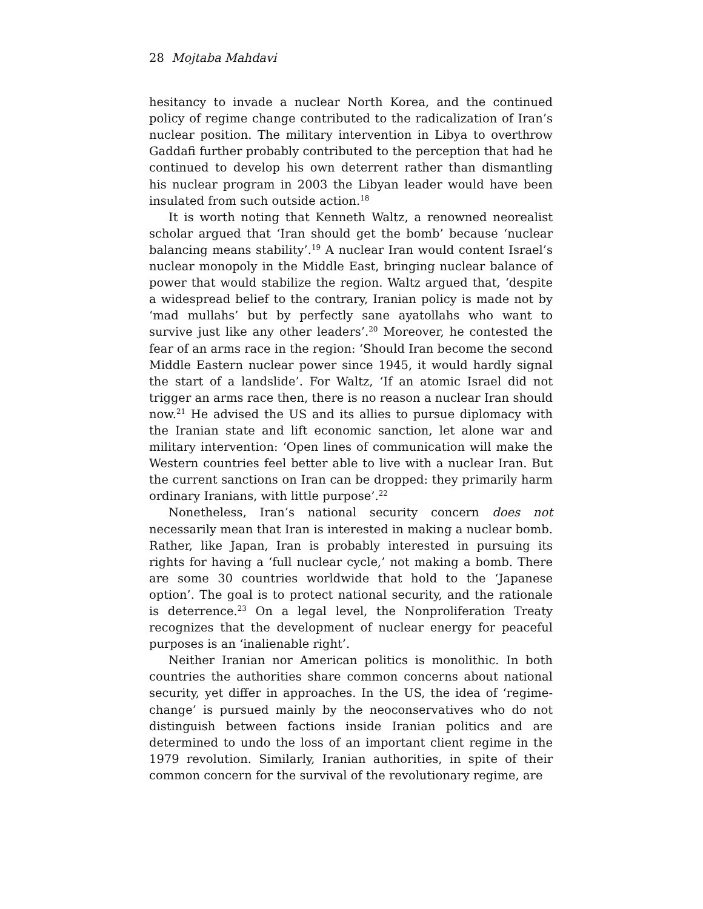28 Mojtaba Mahdavi
hesitancy to invade a nuclear North Korea, and the continued policy of regime change contributed to the radicalization of Iran’s nuclear position. The military intervention in Libya to overthrow Gaddafi further probably contributed to the perception that had he continued to develop his own deterrent rather than dismantling his nuclear program in 2003 the Libyan leader would have been insulated from such outside action.<sup>18</sup>
It is worth noting that Kenneth Waltz, a renowned neorealist scholar argued that ‘Iran should get the bomb’ because ‘nuclear balancing means stability’.<sup>19</sup> A nuclear Iran would content Israel’s nuclear monopoly in the Middle East, bringing nuclear balance of power that would stabilize the region. Waltz argued that, ‘despite a widespread belief to the contrary, Iranian policy is made not by ‘mad mullahs’ but by perfectly sane ayatollahs who want to survive just like any other leaders’.<sup>20</sup> Moreover, he contested the fear of an arms race in the region: ‘Should Iran become the second Middle Eastern nuclear power since 1945, it would hardly signal the start of a landslide’. For Waltz, ‘If an atomic Israel did not trigger an arms race then, there is no reason a nuclear Iran should now.<sup>21</sup> He advised the US and its allies to pursue diplomacy with the Iranian state and lift economic sanction, let alone war and military intervention: ‘Open lines of communication will make the Western countries feel better able to live with a nuclear Iran. But the current sanctions on Iran can be dropped: they primarily harm ordinary Iranians, with little purpose’.<sup>22</sup>
Nonetheless, Iran’s national security concern does not necessarily mean that Iran is interested in making a nuclear bomb. Rather, like Japan, Iran is probably interested in pursuing its rights for having a ‘full nuclear cycle,’ not making a bomb. There are some 30 countries worldwide that hold to the ‘Japanese option’. The goal is to protect national security, and the rationale is deterrence.<sup>23</sup> On a legal level, the Nonproliferation Treaty recognizes that the development of nuclear energy for peaceful purposes is an ‘inalienable right’.
Neither Iranian nor American politics is monolithic. In both countries the authorities share common concerns about national security, yet differ in approaches. In the US, the idea of ‘regime-change’ is pursued mainly by the neoconservatives who do not distinguish between factions inside Iranian politics and are determined to undo the loss of an important client regime in the 1979 revolution. Similarly, Iranian authorities, in spite of their common concern for the survival of the revolutionary regime, are